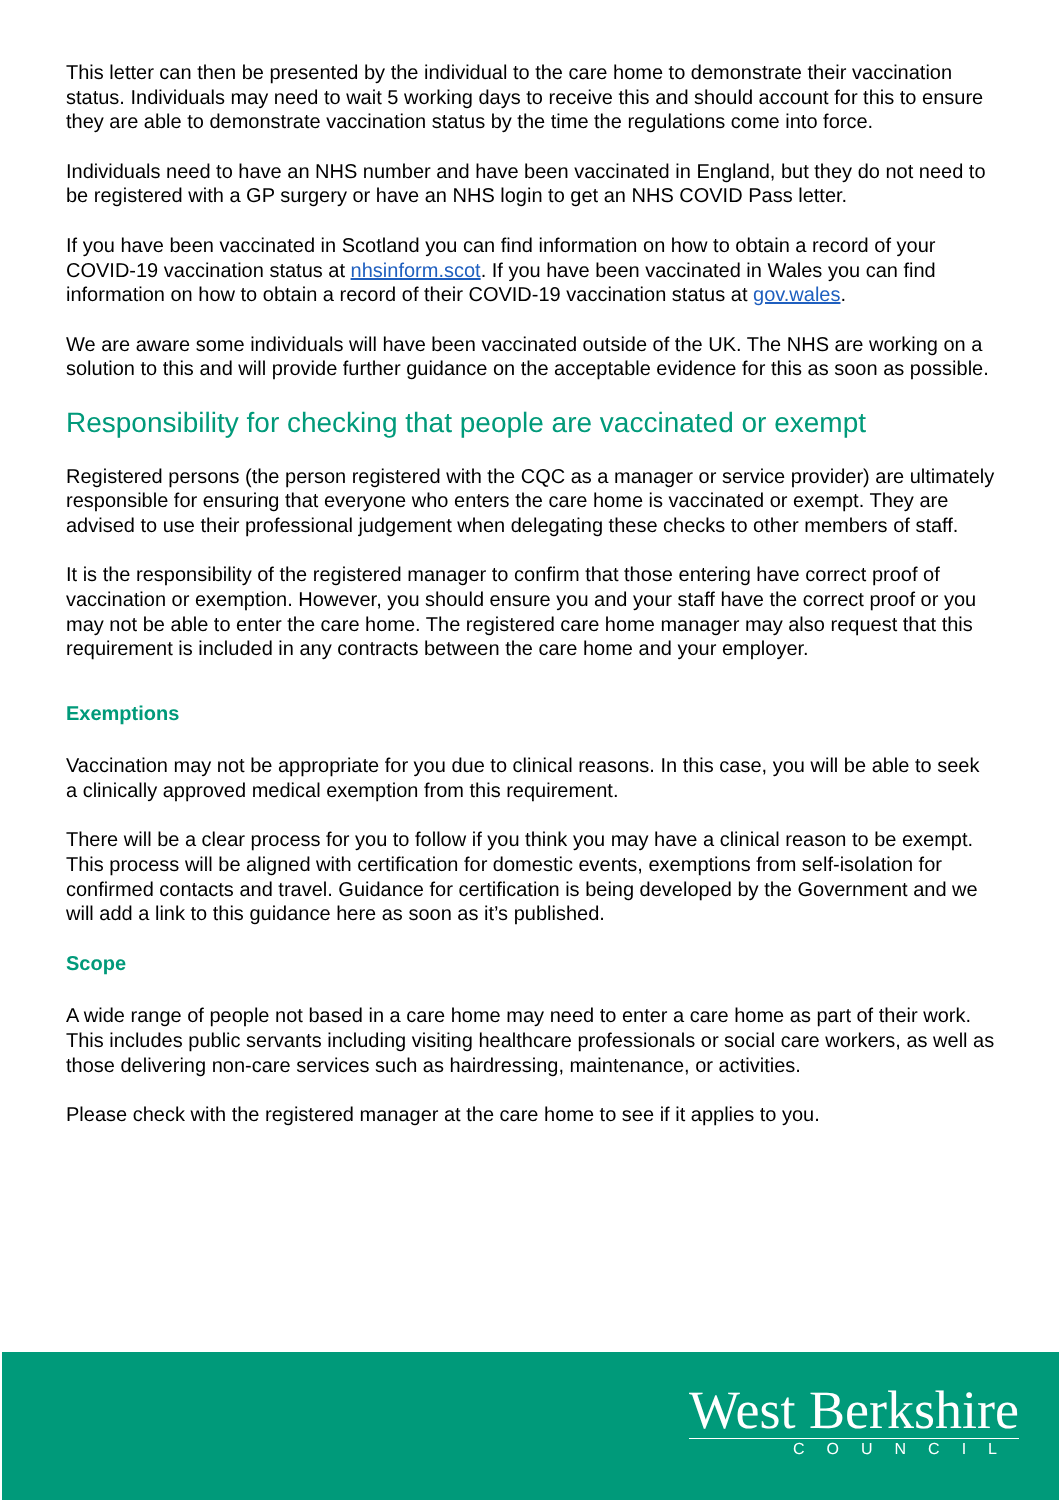This letter can then be presented by the individual to the care home to demonstrate their vaccination status. Individuals may need to wait 5 working days to receive this and should account for this to ensure they are able to demonstrate vaccination status by the time the regulations come into force.
Individuals need to have an NHS number and have been vaccinated in England, but they do not need to be registered with a GP surgery or have an NHS login to get an NHS COVID Pass letter.
If you have been vaccinated in Scotland you can find information on how to obtain a record of your COVID-19 vaccination status at nhsinform.scot. If you have been vaccinated in Wales you can find information on how to obtain a record of their COVID-19 vaccination status at gov.wales.
We are aware some individuals will have been vaccinated outside of the UK. The NHS are working on a solution to this and will provide further guidance on the acceptable evidence for this as soon as possible.
Responsibility for checking that people are vaccinated or exempt
Registered persons (the person registered with the CQC as a manager or service provider) are ultimately responsible for ensuring that everyone who enters the care home is vaccinated or exempt. They are advised to use their professional judgement when delegating these checks to other members of staff.
It is the responsibility of the registered manager to confirm that those entering have correct proof of vaccination or exemption. However, you should ensure you and your staff have the correct proof or you may not be able to enter the care home. The registered care home manager may also request that this requirement is included in any contracts between the care home and your employer.
Exemptions
Vaccination may not be appropriate for you due to clinical reasons. In this case, you will be able to seek a clinically approved medical exemption from this requirement.
There will be a clear process for you to follow if you think you may have a clinical reason to be exempt. This process will be aligned with certification for domestic events, exemptions from self-isolation for confirmed contacts and travel. Guidance for certification is being developed by the Government and we will add a link to this guidance here as soon as it’s published.
Scope
A wide range of people not based in a care home may need to enter a care home as part of their work. This includes public servants including visiting healthcare professionals or social care workers, as well as those delivering non-care services such as hairdressing, maintenance, or activities.
Please check with the registered manager at the care home to see if it applies to you.
West Berkshire
COUNCIL